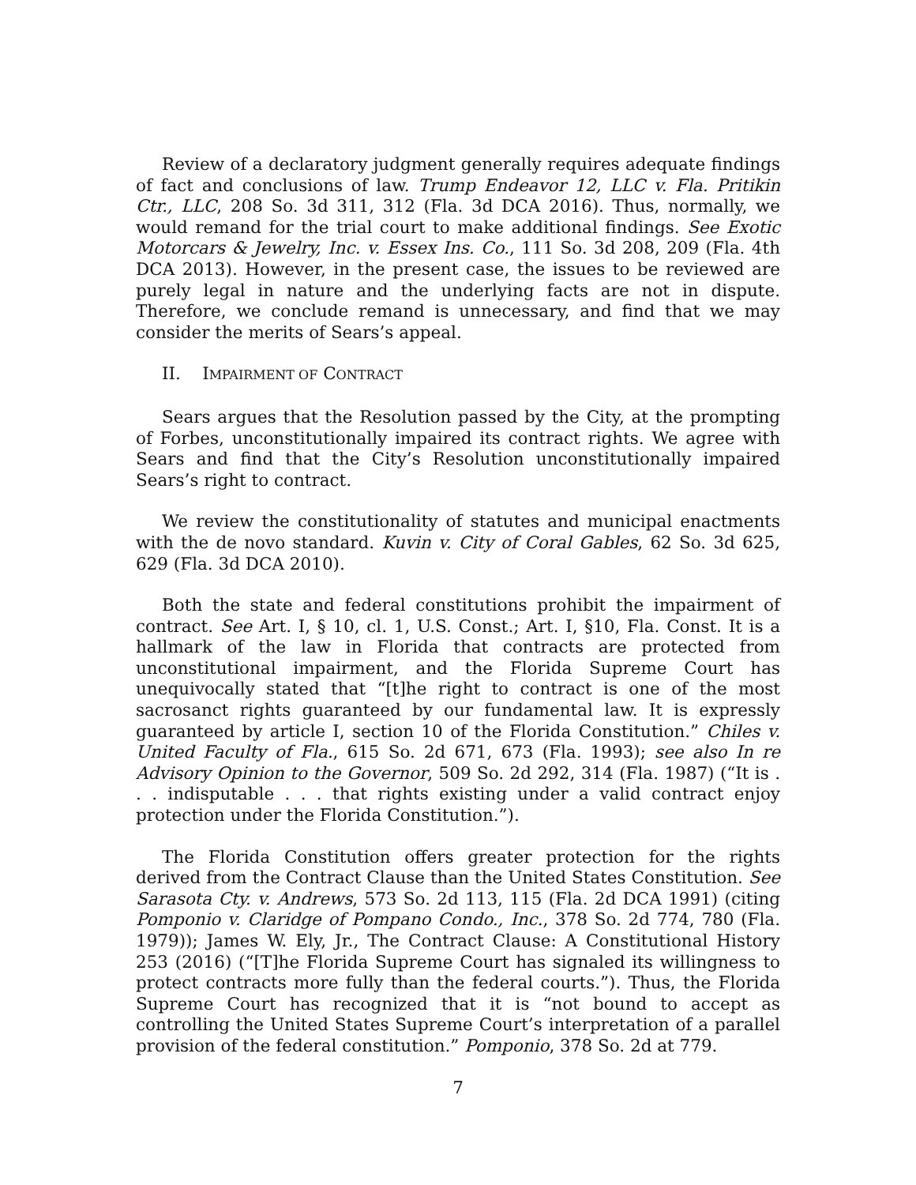Review of a declaratory judgment generally requires adequate findings of fact and conclusions of law. Trump Endeavor 12, LLC v. Fla. Pritikin Ctr., LLC, 208 So. 3d 311, 312 (Fla. 3d DCA 2016). Thus, normally, we would remand for the trial court to make additional findings. See Exotic Motorcars & Jewelry, Inc. v. Essex Ins. Co., 111 So. 3d 208, 209 (Fla. 4th DCA 2013). However, in the present case, the issues to be reviewed are purely legal in nature and the underlying facts are not in dispute. Therefore, we conclude remand is unnecessary, and find that we may consider the merits of Sears’s appeal.
II. IMPAIRMENT OF CONTRACT
Sears argues that the Resolution passed by the City, at the prompting of Forbes, unconstitutionally impaired its contract rights. We agree with Sears and find that the City’s Resolution unconstitutionally impaired Sears’s right to contract.
We review the constitutionality of statutes and municipal enactments with the de novo standard. Kuvin v. City of Coral Gables, 62 So. 3d 625, 629 (Fla. 3d DCA 2010).
Both the state and federal constitutions prohibit the impairment of contract. See Art. I, § 10, cl. 1, U.S. Const.; Art. I, §10, Fla. Const. It is a hallmark of the law in Florida that contracts are protected from unconstitutional impairment, and the Florida Supreme Court has unequivocally stated that “[t]he right to contract is one of the most sacrosanct rights guaranteed by our fundamental law. It is expressly guaranteed by article I, section 10 of the Florida Constitution.” Chiles v. United Faculty of Fla., 615 So. 2d 671, 673 (Fla. 1993); see also In re Advisory Opinion to the Governor, 509 So. 2d 292, 314 (Fla. 1987) (“It is . . . indisputable . . . that rights existing under a valid contract enjoy protection under the Florida Constitution.”).
The Florida Constitution offers greater protection for the rights derived from the Contract Clause than the United States Constitution. See Sarasota Cty. v. Andrews, 573 So. 2d 113, 115 (Fla. 2d DCA 1991) (citing Pomponio v. Claridge of Pompano Condo., Inc., 378 So. 2d 774, 780 (Fla. 1979)); James W. Ely, Jr., The Contract Clause: A Constitutional History 253 (2016) (“[T]he Florida Supreme Court has signaled its willingness to protect contracts more fully than the federal courts.”). Thus, the Florida Supreme Court has recognized that it is “not bound to accept as controlling the United States Supreme Court’s interpretation of a parallel provision of the federal constitution.” Pomponio, 378 So. 2d at 779.
7